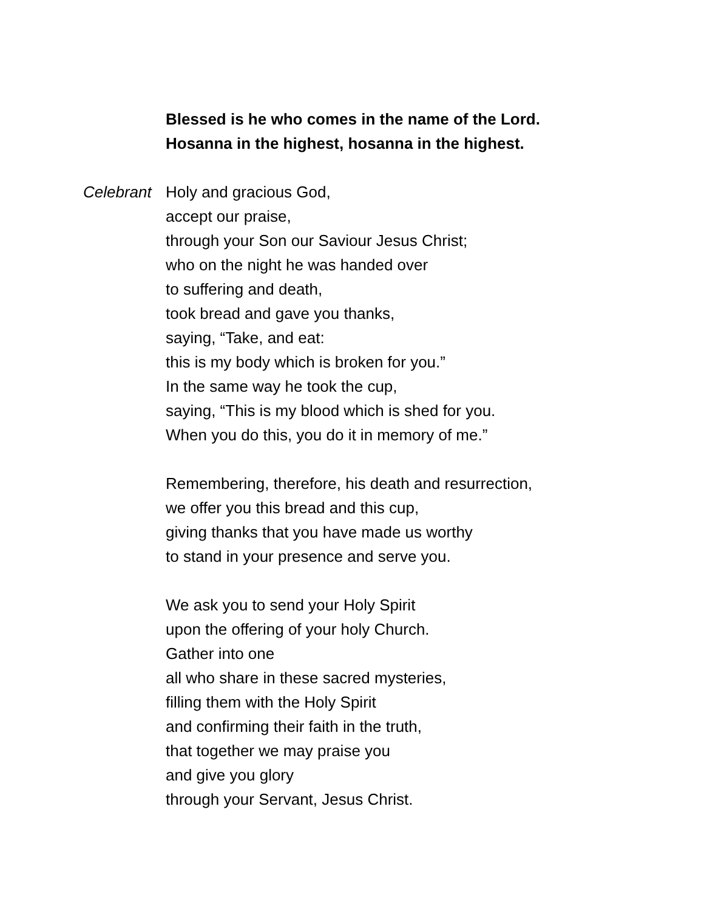Blessed is he who comes in the name of the Lord.
Hosanna in the highest, hosanna in the highest.
Celebrant Holy and gracious God,
accept our praise,
through your Son our Saviour Jesus Christ;
who on the night he was handed over
to suffering and death,
took bread and gave you thanks,
saying, “Take, and eat:
this is my body which is broken for you.”
In the same way he took the cup,
saying, “This is my blood which is shed for you.
When you do this, you do it in memory of me.”
Remembering, therefore, his death and resurrection,
we offer you this bread and this cup,
giving thanks that you have made us worthy
to stand in your presence and serve you.
We ask you to send your Holy Spirit
upon the offering of your holy Church.
Gather into one
all who share in these sacred mysteries,
filling them with the Holy Spirit
and confirming their faith in the truth,
that together we may praise you
and give you glory
through your Servant, Jesus Christ.